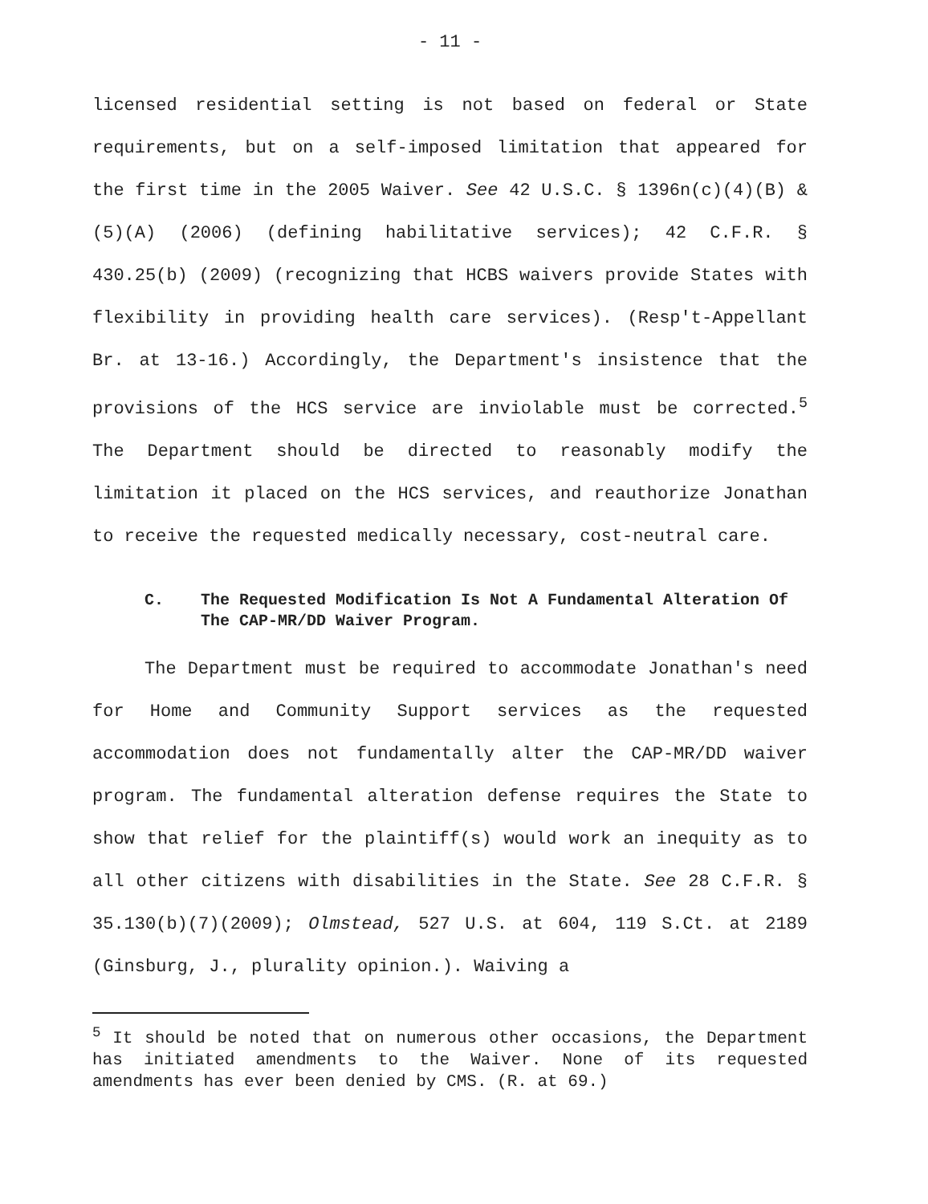- 11 -
licensed residential setting is not based on federal or State requirements, but on a self-imposed limitation that appeared for the first time in the 2005 Waiver. See 42 U.S.C. § 1396n(c)(4)(B) & (5)(A) (2006) (defining habilitative services); 42 C.F.R. § 430.25(b) (2009) (recognizing that HCBS waivers provide States with flexibility in providing health care services). (Resp't-Appellant Br. at 13-16.) Accordingly, the Department's insistence that the provisions of the HCS service are inviolable must be corrected.<sup>5</sup> The Department should be directed to reasonably modify the limitation it placed on the HCS services, and reauthorize Jonathan to receive the requested medically necessary, cost-neutral care.
C. The Requested Modification Is Not A Fundamental Alteration Of The CAP-MR/DD Waiver Program.
The Department must be required to accommodate Jonathan's need for Home and Community Support services as the requested accommodation does not fundamentally alter the CAP-MR/DD waiver program. The fundamental alteration defense requires the State to show that relief for the plaintiff(s) would work an inequity as to all other citizens with disabilities in the State. See 28 C.F.R. § 35.130(b)(7)(2009); Olmstead, 527 U.S. at 604, 119 S.Ct. at 2189 (Ginsburg, J., plurality opinion.). Waiving a
<sup>5</sup> It should be noted that on numerous other occasions, the Department has initiated amendments to the Waiver. None of its requested amendments has ever been denied by CMS. (R. at 69.)